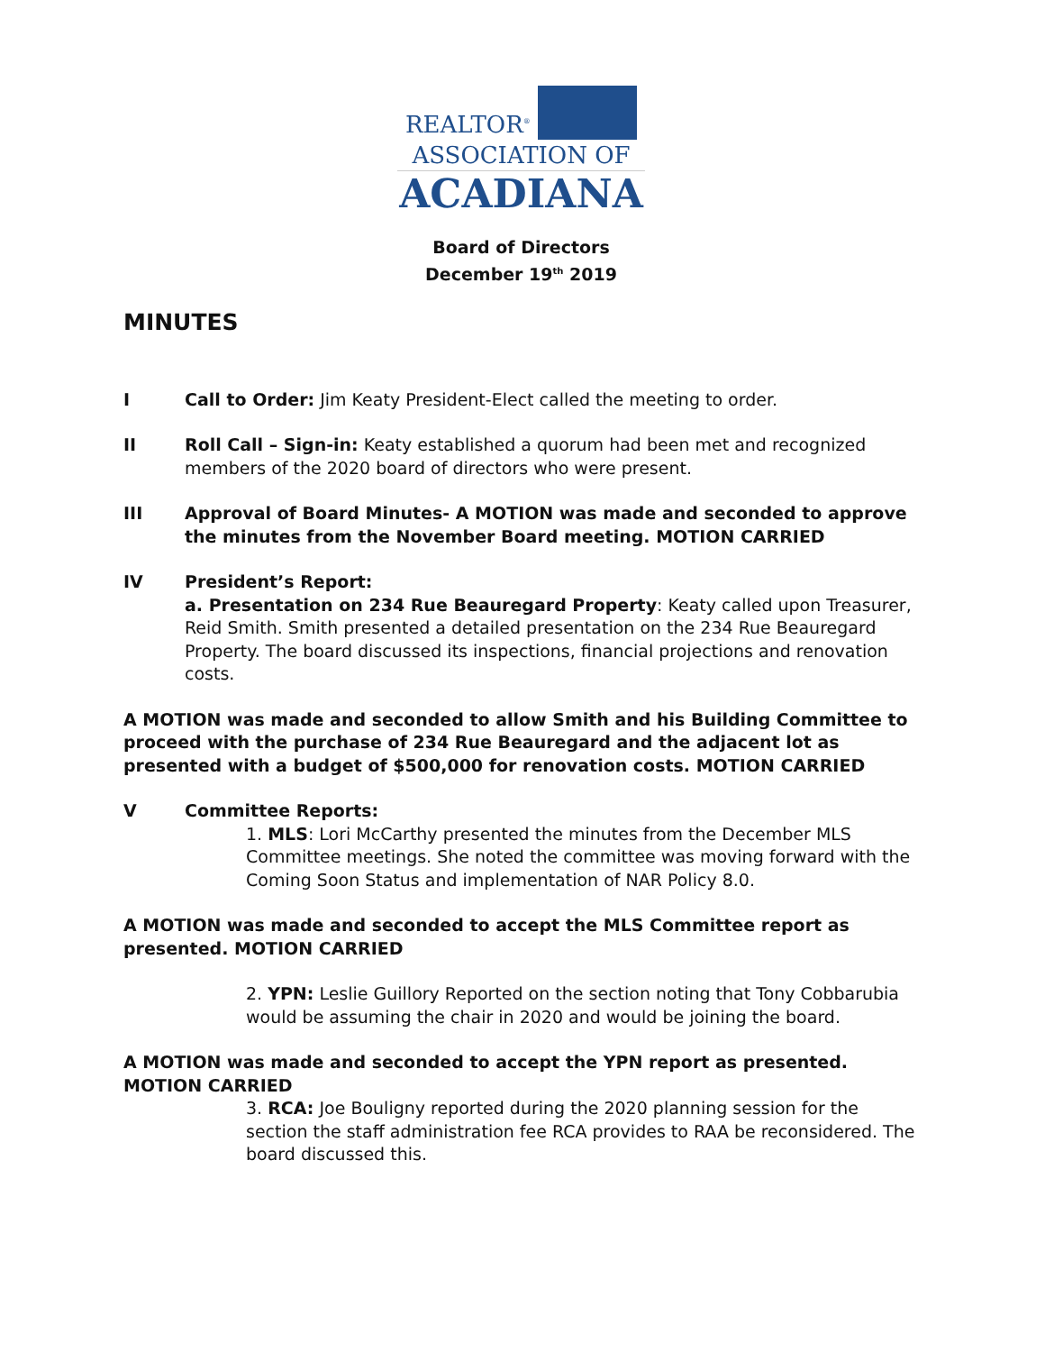REALTOR<sup>®</sup>
ASSOCIATION OF
ACADIANA
Board of Directors
December 19<sup>th</sup> 2019
MINUTES
I Call to Order: Jim Keaty President-Elect called the meeting to order.
II Roll Call – Sign-in: Keaty established a quorum had been met and recognized members of the 2020 board of directors who were present.
III Approval of Board Minutes- A MOTION was made and seconded to approve the minutes from the November Board meeting. MOTION CARRIED
IV President’s Report:
a. Presentation on 234 Rue Beauregard Property: Keaty called upon Treasurer, Reid Smith. Smith presented a detailed presentation on the 234 Rue Beauregard Property. The board discussed its inspections, financial projections and renovation costs.
A MOTION was made and seconded to allow Smith and his Building Committee to proceed with the purchase of 234 Rue Beauregard and the adjacent lot as presented with a budget of $500,000 for renovation costs. MOTION CARRIED
V Committee Reports:
1. MLS: Lori McCarthy presented the minutes from the December MLS Committee meetings. She noted the committee was moving forward with the Coming Soon Status and implementation of NAR Policy 8.0.
A MOTION was made and seconded to accept the MLS Committee report as presented. MOTION CARRIED
2. YPN: Leslie Guillory Reported on the section noting that Tony Cobbarubia would be assuming the chair in 2020 and would be joining the board.
A MOTION was made and seconded to accept the YPN report as presented. MOTION CARRIED
3. RCA: Joe Bouligny reported during the 2020 planning session for the section the staff administration fee RCA provides to RAA be reconsidered. The board discussed this.